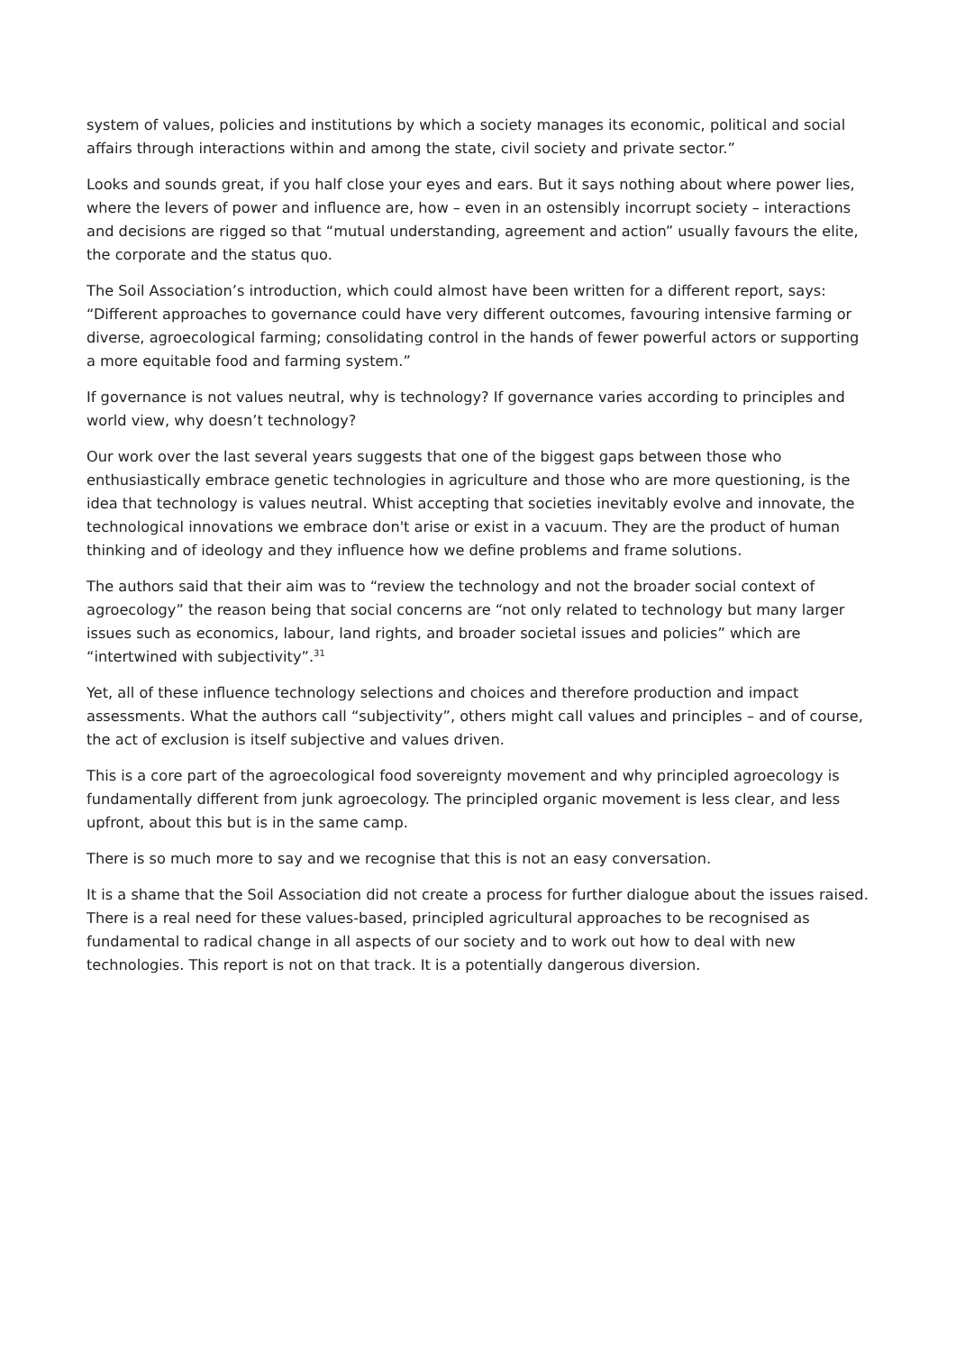system of values, policies and institutions by which a society manages its economic, political and social affairs through interactions within and among the state, civil society and private sector.”
Looks and sounds great, if you half close your eyes and ears. But it says nothing about where power lies, where the levers of power and influence are, how – even in an ostensibly incorrupt society – interactions and decisions are rigged so that “mutual understanding, agreement and action” usually favours the elite, the corporate and the status quo.
The Soil Association’s introduction, which could almost have been written for a different report, says: “Different approaches to governance could have very different outcomes, favouring intensive farming or diverse, agroecological farming; consolidating control in the hands of fewer powerful actors or supporting a more equitable food and farming system.”
If governance is not values neutral, why is technology? If governance varies according to principles and world view, why doesn’t technology?
Our work over the last several years suggests that one of the biggest gaps between those who enthusiastically embrace genetic technologies in agriculture and those who are more questioning, is the idea that technology is values neutral. Whist accepting that societies inevitably evolve and innovate, the technological innovations we embrace don't arise or exist in a vacuum. They are the product of human thinking and of ideology and they influence how we define problems and frame solutions.
The authors said that their aim was to “review the technology and not the broader social context of agroecology” the reason being that social concerns are “not only related to technology but many larger issues such as economics, labour, land rights, and broader societal issues and policies” which are “intertwined with subjectivity”.<sup>31</sup>
Yet, all of these influence technology selections and choices and therefore production and impact assessments. What the authors call “subjectivity”, others might call values and principles – and of course, the act of exclusion is itself subjective and values driven.
This is a core part of the agroecological food sovereignty movement and why principled agroecology is fundamentally different from junk agroecology. The principled organic movement is less clear, and less upfront, about this but is in the same camp.
There is so much more to say and we recognise that this is not an easy conversation.
It is a shame that the Soil Association did not create a process for further dialogue about the issues raised. There is a real need for these values-based, principled agricultural approaches to be recognised as fundamental to radical change in all aspects of our society and to work out how to deal with new technologies. This report is not on that track. It is a potentially dangerous diversion.